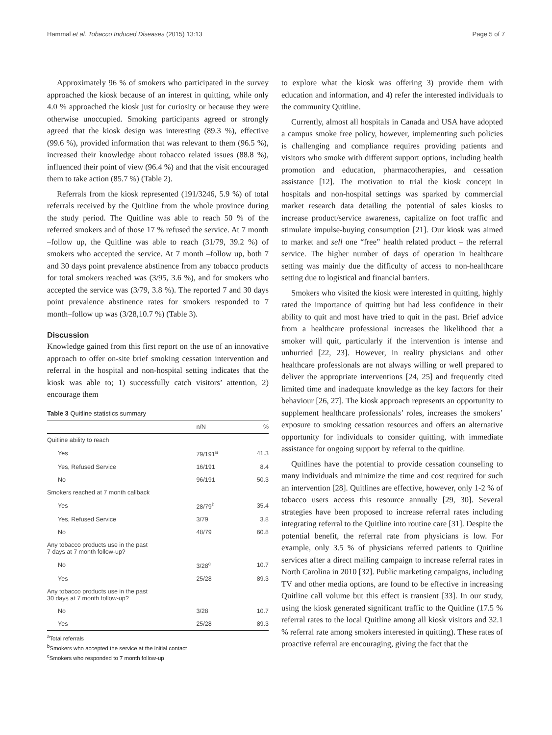Hammal et al. Tobacco Induced Diseases (2015) 13:13 Page 5 of 7
Approximately 96 % of smokers who participated in the survey approached the kiosk because of an interest in quitting, while only 4.0 % approached the kiosk just for curiosity or because they were otherwise unoccupied. Smoking participants agreed or strongly agreed that the kiosk design was interesting (89.3 %), effective (99.6 %), provided information that was relevant to them (96.5 %), increased their knowledge about tobacco related issues (88.8 %), influenced their point of view (96.4 %) and that the visit encouraged them to take action (85.7 %) (Table 2).
Referrals from the kiosk represented (191/3246, 5.9 %) of total referrals received by the Quitline from the whole province during the study period. The Quitline was able to reach 50 % of the referred smokers and of those 17 % refused the service. At 7 month –follow up, the Quitline was able to reach (31/79, 39.2 %) of smokers who accepted the service. At 7 month –follow up, both 7 and 30 days point prevalence abstinence from any tobacco products for total smokers reached was (3/95, 3.6 %), and for smokers who accepted the service was (3/79, 3.8 %). The reported 7 and 30 days point prevalence abstinence rates for smokers responded to 7 month–follow up was (3/28,10.7 %) (Table 3).
Discussion
Knowledge gained from this first report on the use of an innovative approach to offer on-site brief smoking cessation intervention and referral in the hospital and non-hospital setting indicates that the kiosk was able to; 1) successfully catch visitors’ attention, 2) encourage them
Table 3 Quitline statistics summary
| | n/N | % |
| --- | --- | --- |
| Quitline ability to reach | | |
| Yes | 79/191<sup>a</sup> | 41.3 |
| Yes, Refused Service | 16/191 | 8.4 |
| No | 96/191 | 50.3 |
| Smokers reached at 7 month callback | | |
| Yes | 28/79<sup>b</sup> | 35.4 |
| Yes, Refused Service | 3/79 | 3.8 |
| No | 48/79 | 60.8 |
| Any tobacco products use in the past 7 days at 7 month follow-up? | | |
| No | 3/28<sup>c</sup> | 10.7 |
| Yes | 25/28 | 89.3 |
| Any tobacco products use in the past 30 days at 7 month follow-up? | | |
| No | 3/28 | 10.7 |
| Yes | 25/28 | 89.3 |
<sup>a</sup> Total referrals
<sup>b</sup> Smokers who accepted the service at the initial contact
<sup>c</sup> Smokers who responded to 7 month follow-up
to explore what the kiosk was offering 3) provide them with education and information, and 4) refer the interested individuals to the community Quitline.
Currently, almost all hospitals in Canada and USA have adopted a campus smoke free policy, however, implementing such policies is challenging and compliance requires providing patients and visitors who smoke with different support options, including health promotion and education, pharmacotherapies, and cessation assistance [12]. The motivation to trial the kiosk concept in hospitals and non-hospital settings was sparked by commercial market research data detailing the potential of sales kiosks to increase product/service awareness, capitalize on foot traffic and stimulate impulse-buying consumption [21]. Our kiosk was aimed to market and sell one “free” health related product – the referral service. The higher number of days of operation in healthcare setting was mainly due the difficulty of access to non-healthcare setting due to logistical and financial barriers.
Smokers who visited the kiosk were interested in quitting, highly rated the importance of quitting but had less confidence in their ability to quit and most have tried to quit in the past. Brief advice from a healthcare professional increases the likelihood that a smoker will quit, particularly if the intervention is intense and unhurried [22, 23]. However, in reality physicians and other healthcare professionals are not always willing or well prepared to deliver the appropriate interventions [24, 25] and frequently cited limited time and inadequate knowledge as the key factors for their behaviour [26, 27]. The kiosk approach represents an opportunity to supplement healthcare professionals’ roles, increases the smokers’ exposure to smoking cessation resources and offers an alternative opportunity for individuals to consider quitting, with immediate assistance for ongoing support by referral to the quitline.
Quitlines have the potential to provide cessation counseling to many individuals and minimize the time and cost required for such an intervention [28]. Quitlines are effective, however, only 1-2 % of tobacco users access this resource annually [29, 30]. Several strategies have been proposed to increase referral rates including integrating referral to the Quitline into routine care [31]. Despite the potential benefit, the referral rate from physicians is low. For example, only 3.5 % of physicians referred patients to Quitline services after a direct mailing campaign to increase referral rates in North Carolina in 2010 [32]. Public marketing campaigns, including TV and other media options, are found to be effective in increasing Quitline call volume but this effect is transient [33]. In our study, using the kiosk generated significant traffic to the Quitline (17.5 % referral rates to the local Quitline among all kiosk visitors and 32.1 % referral rate among smokers interested in quitting). These rates of proactive referral are encouraging, giving the fact that the